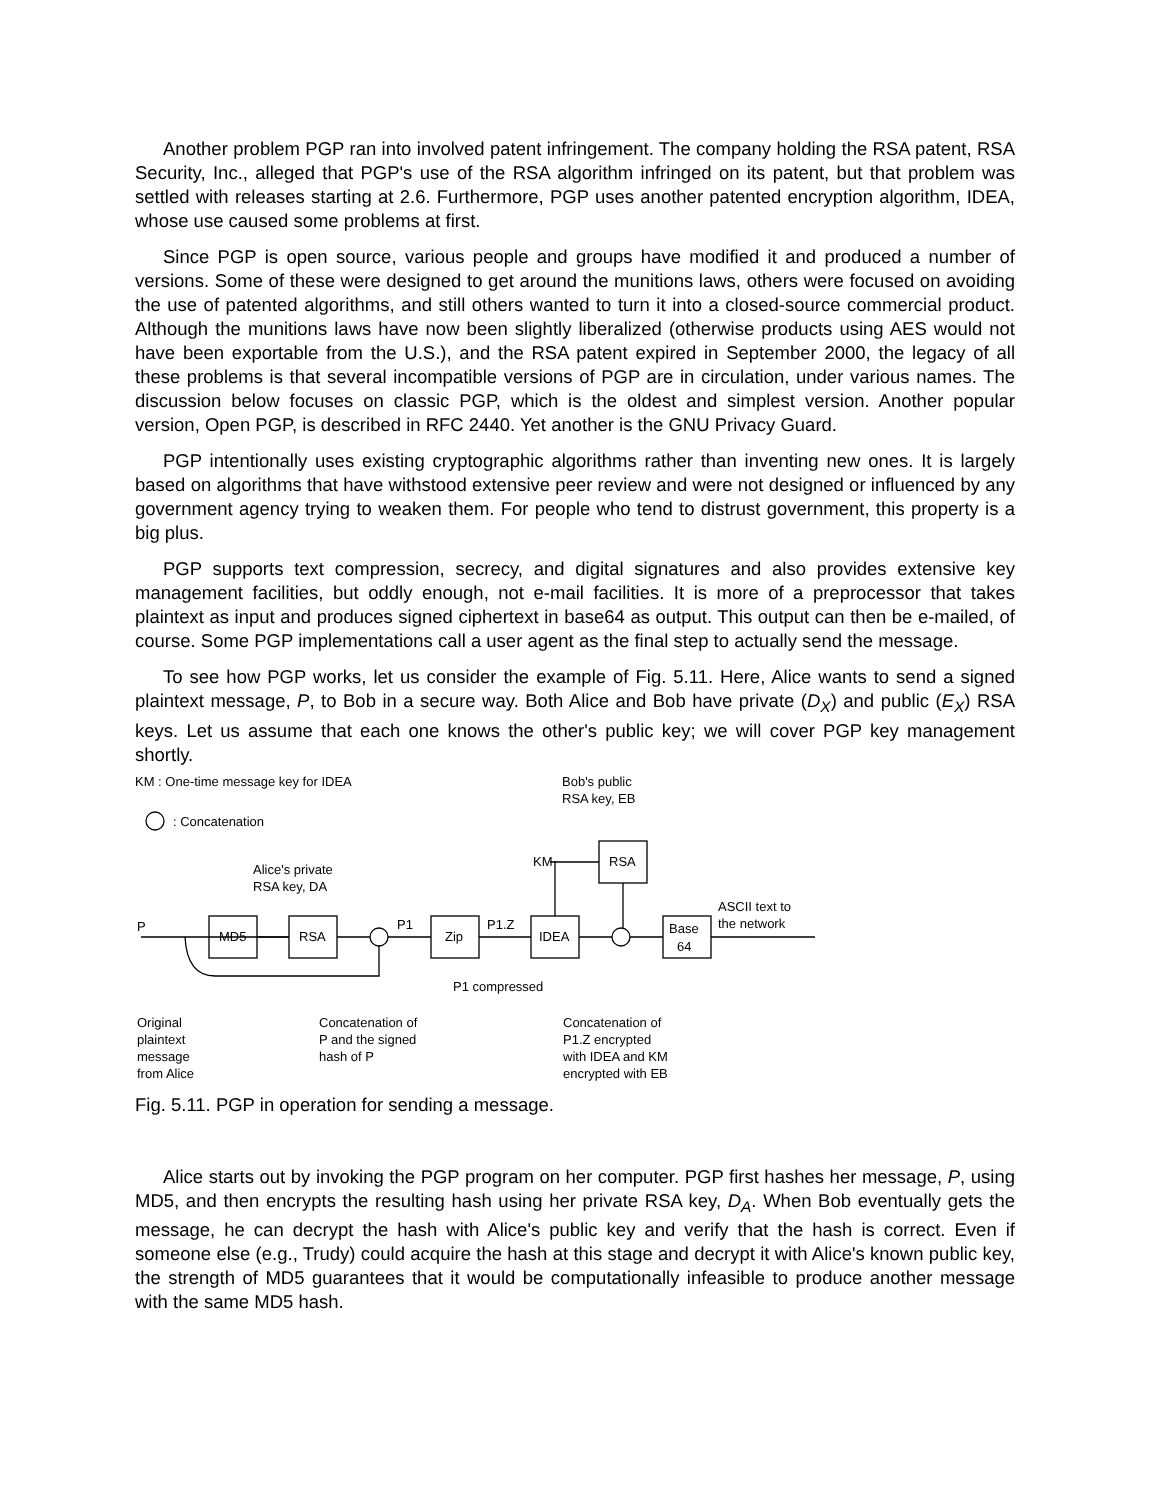Another problem PGP ran into involved patent infringement. The company holding the RSA patent, RSA Security, Inc., alleged that PGP's use of the RSA algorithm infringed on its patent, but that problem was settled with releases starting at 2.6. Furthermore, PGP uses another patented encryption algorithm, IDEA, whose use caused some problems at first.
Since PGP is open source, various people and groups have modified it and produced a number of versions. Some of these were designed to get around the munitions laws, others were focused on avoiding the use of patented algorithms, and still others wanted to turn it into a closed-source commercial product. Although the munitions laws have now been slightly liberalized (otherwise products using AES would not have been exportable from the U.S.), and the RSA patent expired in September 2000, the legacy of all these problems is that several incompatible versions of PGP are in circulation, under various names. The discussion below focuses on classic PGP, which is the oldest and simplest version. Another popular version, Open PGP, is described in RFC 2440. Yet another is the GNU Privacy Guard.
PGP intentionally uses existing cryptographic algorithms rather than inventing new ones. It is largely based on algorithms that have withstood extensive peer review and were not designed or influenced by any government agency trying to weaken them. For people who tend to distrust government, this property is a big plus.
PGP supports text compression, secrecy, and digital signatures and also provides extensive key management facilities, but oddly enough, not e-mail facilities. It is more of a preprocessor that takes plaintext as input and produces signed ciphertext in base64 as output. This output can then be e-mailed, of course. Some PGP implementations call a user agent as the final step to actually send the message.
To see how PGP works, let us consider the example of Fig. 5.11. Here, Alice wants to send a signed plaintext message, P, to Bob in a secure way. Both Alice and Bob have private (D<sub>X</sub>) and public (E<sub>X</sub>) RSA keys. Let us assume that each one knows the other's public key; we will cover PGP key management shortly.
KM : One-time message key for IDEA
: Concatenation
Bob's public
RSA key, EB
Alice's private
RSA key, DA
MD5
RSA
Zip
IDEA
RSA
Base
64
P
P1
P1.Z
KM
ASCII text to
the network
P1 compressed
Original
plaintext
message
from Alice
Concatenation of
P and the signed
hash of P
Concatenation of
P1.Z encrypted
with IDEA and KM
encrypted with EB
Fig. 5.11. PGP in operation for sending a message.
Alice starts out by invoking the PGP program on her computer. PGP first hashes her message, P, using MD5, and then encrypts the resulting hash using her private RSA key, D<sub>A</sub>. When Bob eventually gets the message, he can decrypt the hash with Alice's public key and verify that the hash is correct. Even if someone else (e.g., Trudy) could acquire the hash at this stage and decrypt it with Alice's known public key, the strength of MD5 guarantees that it would be computationally infeasible to produce another message with the same MD5 hash.